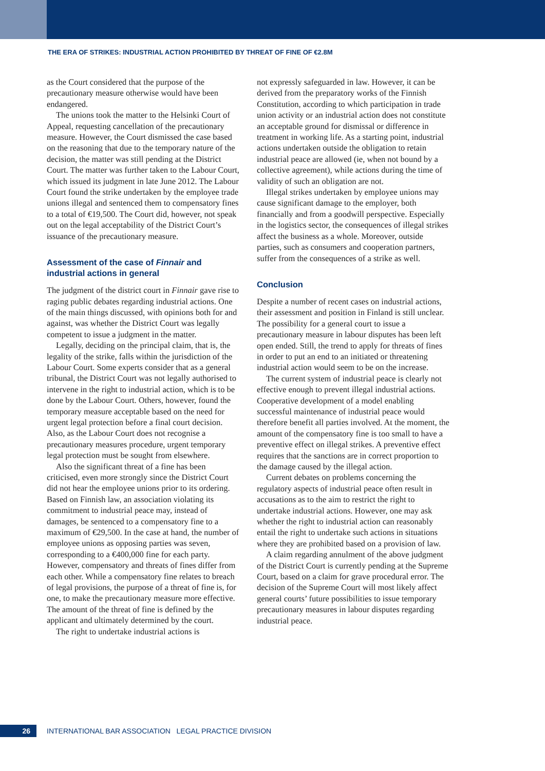THE ERA OF STRIKES: INDUSTRIAL ACTION PROHIBITED BY THREAT OF FINE OF €2.8M
as the Court considered that the purpose of the precautionary measure otherwise would have been endangered.
The unions took the matter to the Helsinki Court of Appeal, requesting cancellation of the precautionary measure. However, the Court dismissed the case based on the reasoning that due to the temporary nature of the decision, the matter was still pending at the District Court. The matter was further taken to the Labour Court, which issued its judgment in late June 2012. The Labour Court found the strike undertaken by the employee trade unions illegal and sentenced them to compensatory fines to a total of €19,500. The Court did, however, not speak out on the legal acceptability of the District Court’s issuance of the precautionary measure.
Assessment of the case of Finnair and industrial actions in general
The judgment of the district court in Finnair gave rise to raging public debates regarding industrial actions. One of the main things discussed, with opinions both for and against, was whether the District Court was legally competent to issue a judgment in the matter.
Legally, deciding on the principal claim, that is, the legality of the strike, falls within the jurisdiction of the Labour Court. Some experts consider that as a general tribunal, the District Court was not legally authorised to intervene in the right to industrial action, which is to be done by the Labour Court. Others, however, found the temporary measure acceptable based on the need for urgent legal protection before a final court decision. Also, as the Labour Court does not recognise a precautionary measures procedure, urgent temporary legal protection must be sought from elsewhere.
Also the significant threat of a fine has been criticised, even more strongly since the District Court did not hear the employee unions prior to its ordering. Based on Finnish law, an association violating its commitment to industrial peace may, instead of damages, be sentenced to a compensatory fine to a maximum of €29,500. In the case at hand, the number of employee unions as opposing parties was seven, corresponding to a €400,000 fine for each party. However, compensatory and threats of fines differ from each other. While a compensatory fine relates to breach of legal provisions, the purpose of a threat of fine is, for one, to make the precautionary measure more effective. The amount of the threat of fine is defined by the applicant and ultimately determined by the court.
The right to undertake industrial actions is
not expressly safeguarded in law. However, it can be derived from the preparatory works of the Finnish Constitution, according to which participation in trade union activity or an industrial action does not constitute an acceptable ground for dismissal or difference in treatment in working life. As a starting point, industrial actions undertaken outside the obligation to retain industrial peace are allowed (ie, when not bound by a collective agreement), while actions during the time of validity of such an obligation are not.
Illegal strikes undertaken by employee unions may cause significant damage to the employer, both financially and from a goodwill perspective. Especially in the logistics sector, the consequences of illegal strikes affect the business as a whole. Moreover, outside parties, such as consumers and cooperation partners, suffer from the consequences of a strike as well.
Conclusion
Despite a number of recent cases on industrial actions, their assessment and position in Finland is still unclear. The possibility for a general court to issue a precautionary measure in labour disputes has been left open ended. Still, the trend to apply for threats of fines in order to put an end to an initiated or threatening industrial action would seem to be on the increase.
The current system of industrial peace is clearly not effective enough to prevent illegal industrial actions. Cooperative development of a model enabling successful maintenance of industrial peace would therefore benefit all parties involved. At the moment, the amount of the compensatory fine is too small to have a preventive effect on illegal strikes. A preventive effect requires that the sanctions are in correct proportion to the damage caused by the illegal action.
Current debates on problems concerning the regulatory aspects of industrial peace often result in accusations as to the aim to restrict the right to undertake industrial actions. However, one may ask whether the right to industrial action can reasonably entail the right to undertake such actions in situations where they are prohibited based on a provision of law.
A claim regarding annulment of the above judgment of the District Court is currently pending at the Supreme Court, based on a claim for grave procedural error. The decision of the Supreme Court will most likely affect general courts’ future possibilities to issue temporary precautionary measures in labour disputes regarding industrial peace.
26
INTERNATIONAL BAR ASSOCIATION LEGAL PRACTICE DIVISION